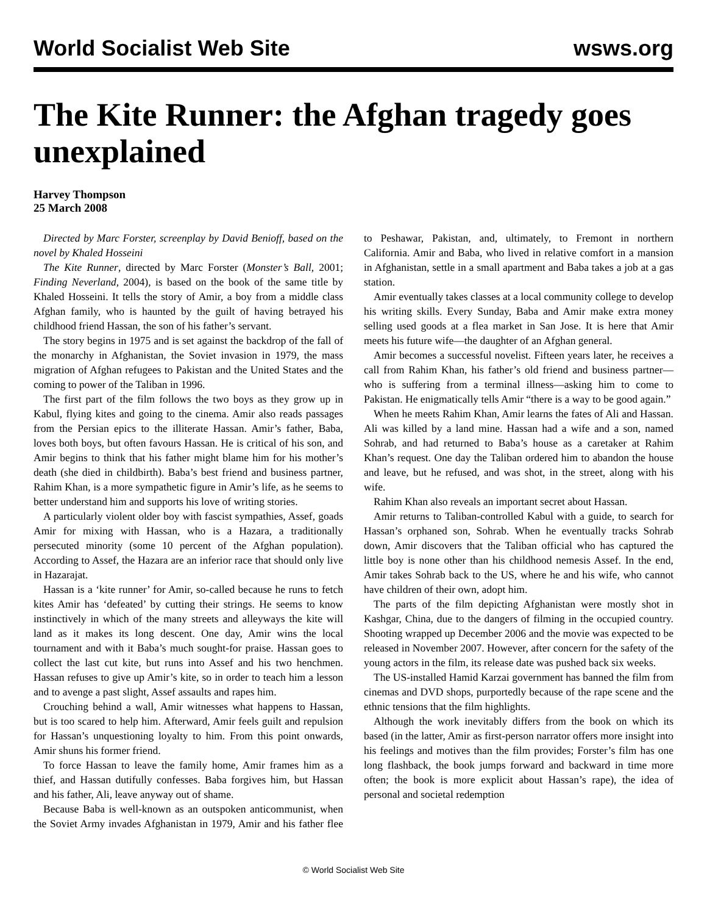World Socialist Web Site wsws.org
The Kite Runner: the Afghan tragedy goes unexplained
Harvey Thompson
25 March 2008
Directed by Marc Forster, screenplay by David Benioff, based on the novel by Khaled Hosseini
The Kite Runner, directed by Marc Forster (Monster’s Ball, 2001; Finding Neverland, 2004), is based on the book of the same title by Khaled Hosseini. It tells the story of Amir, a boy from a middle class Afghan family, who is haunted by the guilt of having betrayed his childhood friend Hassan, the son of his father’s servant.
The story begins in 1975 and is set against the backdrop of the fall of the monarchy in Afghanistan, the Soviet invasion in 1979, the mass migration of Afghan refugees to Pakistan and the United States and the coming to power of the Taliban in 1996.
The first part of the film follows the two boys as they grow up in Kabul, flying kites and going to the cinema. Amir also reads passages from the Persian epics to the illiterate Hassan. Amir’s father, Baba, loves both boys, but often favours Hassan. He is critical of his son, and Amir begins to think that his father might blame him for his mother’s death (she died in childbirth). Baba’s best friend and business partner, Rahim Khan, is a more sympathetic figure in Amir’s life, as he seems to better understand him and supports his love of writing stories.
A particularly violent older boy with fascist sympathies, Assef, goads Amir for mixing with Hassan, who is a Hazara, a traditionally persecuted minority (some 10 percent of the Afghan population). According to Assef, the Hazara are an inferior race that should only live in Hazarajat.
Hassan is a ‘kite runner’ for Amir, so-called because he runs to fetch kites Amir has ‘defeated’ by cutting their strings. He seems to know instinctively in which of the many streets and alleyways the kite will land as it makes its long descent. One day, Amir wins the local tournament and with it Baba’s much sought-for praise. Hassan goes to collect the last cut kite, but runs into Assef and his two henchmen. Hassan refuses to give up Amir’s kite, so in order to teach him a lesson and to avenge a past slight, Assef assaults and rapes him.
Crouching behind a wall, Amir witnesses what happens to Hassan, but is too scared to help him. Afterward, Amir feels guilt and repulsion for Hassan’s unquestioning loyalty to him. From this point onwards, Amir shuns his former friend.
To force Hassan to leave the family home, Amir frames him as a thief, and Hassan dutifully confesses. Baba forgives him, but Hassan and his father, Ali, leave anyway out of shame.
Because Baba is well-known as an outspoken anticommunist, when the Soviet Army invades Afghanistan in 1979, Amir and his father flee to Peshawar, Pakistan, and, ultimately, to Fremont in northern California. Amir and Baba, who lived in relative comfort in a mansion in Afghanistan, settle in a small apartment and Baba takes a job at a gas station.
Amir eventually takes classes at a local community college to develop his writing skills. Every Sunday, Baba and Amir make extra money selling used goods at a flea market in San Jose. It is here that Amir meets his future wife—the daughter of an Afghan general.
Amir becomes a successful novelist. Fifteen years later, he receives a call from Rahim Khan, his father’s old friend and business partner—who is suffering from a terminal illness—asking him to come to Pakistan. He enigmatically tells Amir “there is a way to be good again.”
When he meets Rahim Khan, Amir learns the fates of Ali and Hassan. Ali was killed by a land mine. Hassan had a wife and a son, named Sohrab, and had returned to Baba’s house as a caretaker at Rahim Khan’s request. One day the Taliban ordered him to abandon the house and leave, but he refused, and was shot, in the street, along with his wife.
Rahim Khan also reveals an important secret about Hassan.
Amir returns to Taliban-controlled Kabul with a guide, to search for Hassan’s orphaned son, Sohrab. When he eventually tracks Sohrab down, Amir discovers that the Taliban official who has captured the little boy is none other than his childhood nemesis Assef. In the end, Amir takes Sohrab back to the US, where he and his wife, who cannot have children of their own, adopt him.
The parts of the film depicting Afghanistan were mostly shot in Kashgar, China, due to the dangers of filming in the occupied country. Shooting wrapped up December 2006 and the movie was expected to be released in November 2007. However, after concern for the safety of the young actors in the film, its release date was pushed back six weeks.
The US-installed Hamid Karzai government has banned the film from cinemas and DVD shops, purportedly because of the rape scene and the ethnic tensions that the film highlights.
Although the work inevitably differs from the book on which its based (in the latter, Amir as first-person narrator offers more insight into his feelings and motives than the film provides; Forster’s film has one long flashback, the book jumps forward and backward in time more often; the book is more explicit about Hassan’s rape), the idea of personal and societal redemption
© World Socialist Web Site